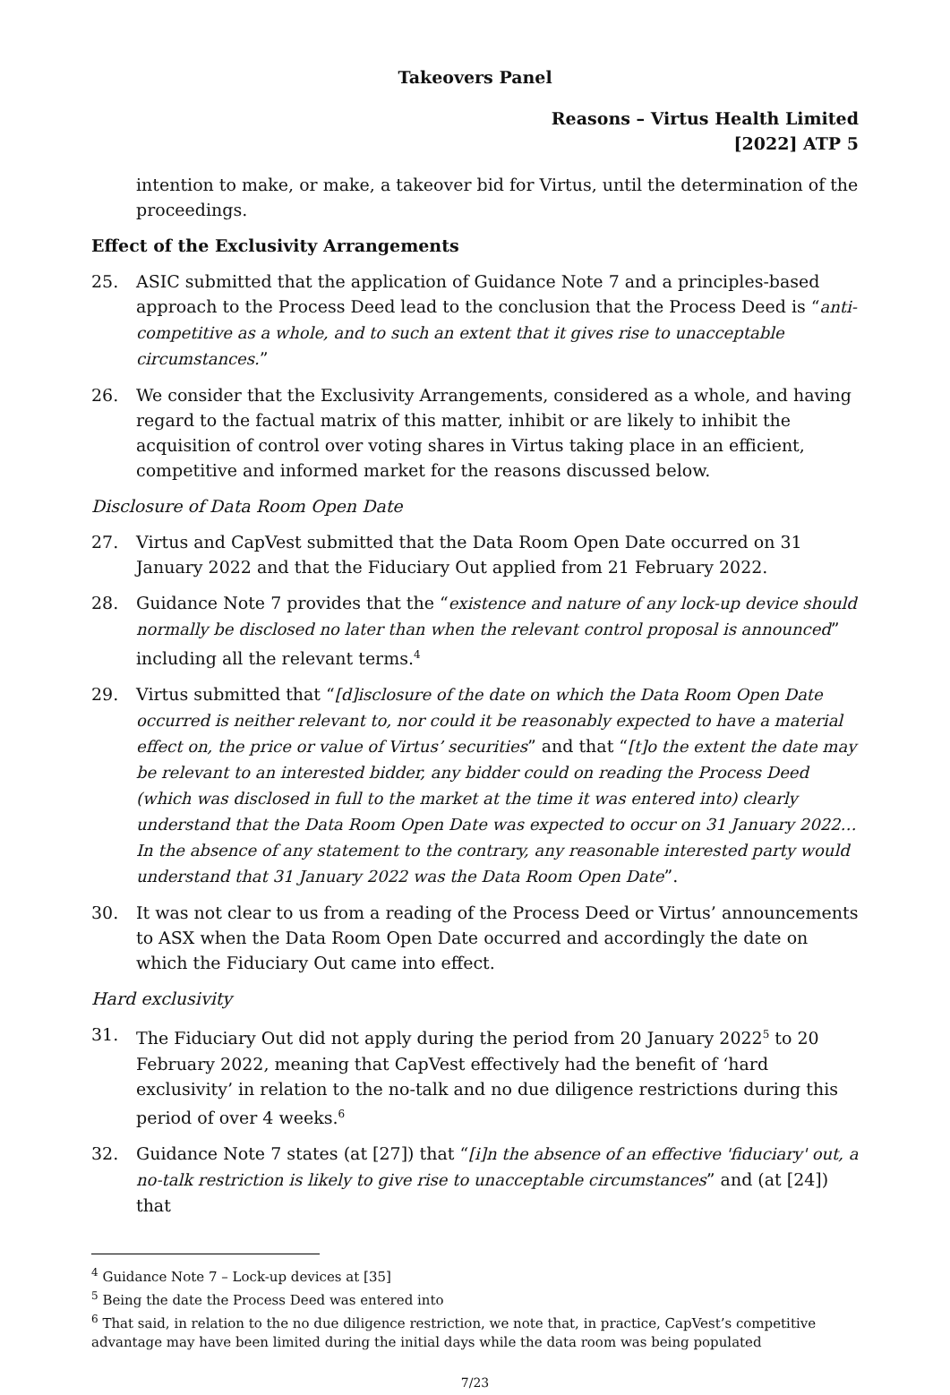Takeovers Panel
Reasons – Virtus Health Limited
[2022] ATP 5
intention to make, or make, a takeover bid for Virtus, until the determination of the proceedings.
Effect of the Exclusivity Arrangements
25. ASIC submitted that the application of Guidance Note 7 and a principles-based approach to the Process Deed lead to the conclusion that the Process Deed is “anti-competitive as a whole, and to such an extent that it gives rise to unacceptable circumstances.”
26. We consider that the Exclusivity Arrangements, considered as a whole, and having regard to the factual matrix of this matter, inhibit or are likely to inhibit the acquisition of control over voting shares in Virtus taking place in an efficient, competitive and informed market for the reasons discussed below.
Disclosure of Data Room Open Date
27. Virtus and CapVest submitted that the Data Room Open Date occurred on 31 January 2022 and that the Fiduciary Out applied from 21 February 2022.
28. Guidance Note 7 provides that the “existence and nature of any lock-up device should normally be disclosed no later than when the relevant control proposal is announced” including all the relevant terms.<sup>4</sup>
29. Virtus submitted that “[d]isclosure of the date on which the Data Room Open Date occurred is neither relevant to, nor could it be reasonably expected to have a material effect on, the price or value of Virtus’ securities” and that “[t]o the extent the date may be relevant to an interested bidder, any bidder could on reading the Process Deed (which was disclosed in full to the market at the time it was entered into) clearly understand that the Data Room Open Date was expected to occur on 31 January 2022… In the absence of any statement to the contrary, any reasonable interested party would understand that 31 January 2022 was the Data Room Open Date”.
30. It was not clear to us from a reading of the Process Deed or Virtus’ announcements to ASX when the Data Room Open Date occurred and accordingly the date on which the Fiduciary Out came into effect.
Hard exclusivity
31. The Fiduciary Out did not apply during the period from 20 January 2022<sup>5</sup> to 20 February 2022, meaning that CapVest effectively had the benefit of ‘hard exclusivity’ in relation to the no-talk and no due diligence restrictions during this period of over 4 weeks.<sup>6</sup>
32. Guidance Note 7 states (at [27]) that “[i]n the absence of an effective 'fiduciary' out, a no-talk restriction is likely to give rise to unacceptable circumstances” and (at [24]) that
<sup>4</sup> Guidance Note 7 – Lock-up devices at [35]
<sup>5</sup> Being the date the Process Deed was entered into
<sup>6</sup> That said, in relation to the no due diligence restriction, we note that, in practice, CapVest’s competitive advantage may have been limited during the initial days while the data room was being populated
7/23